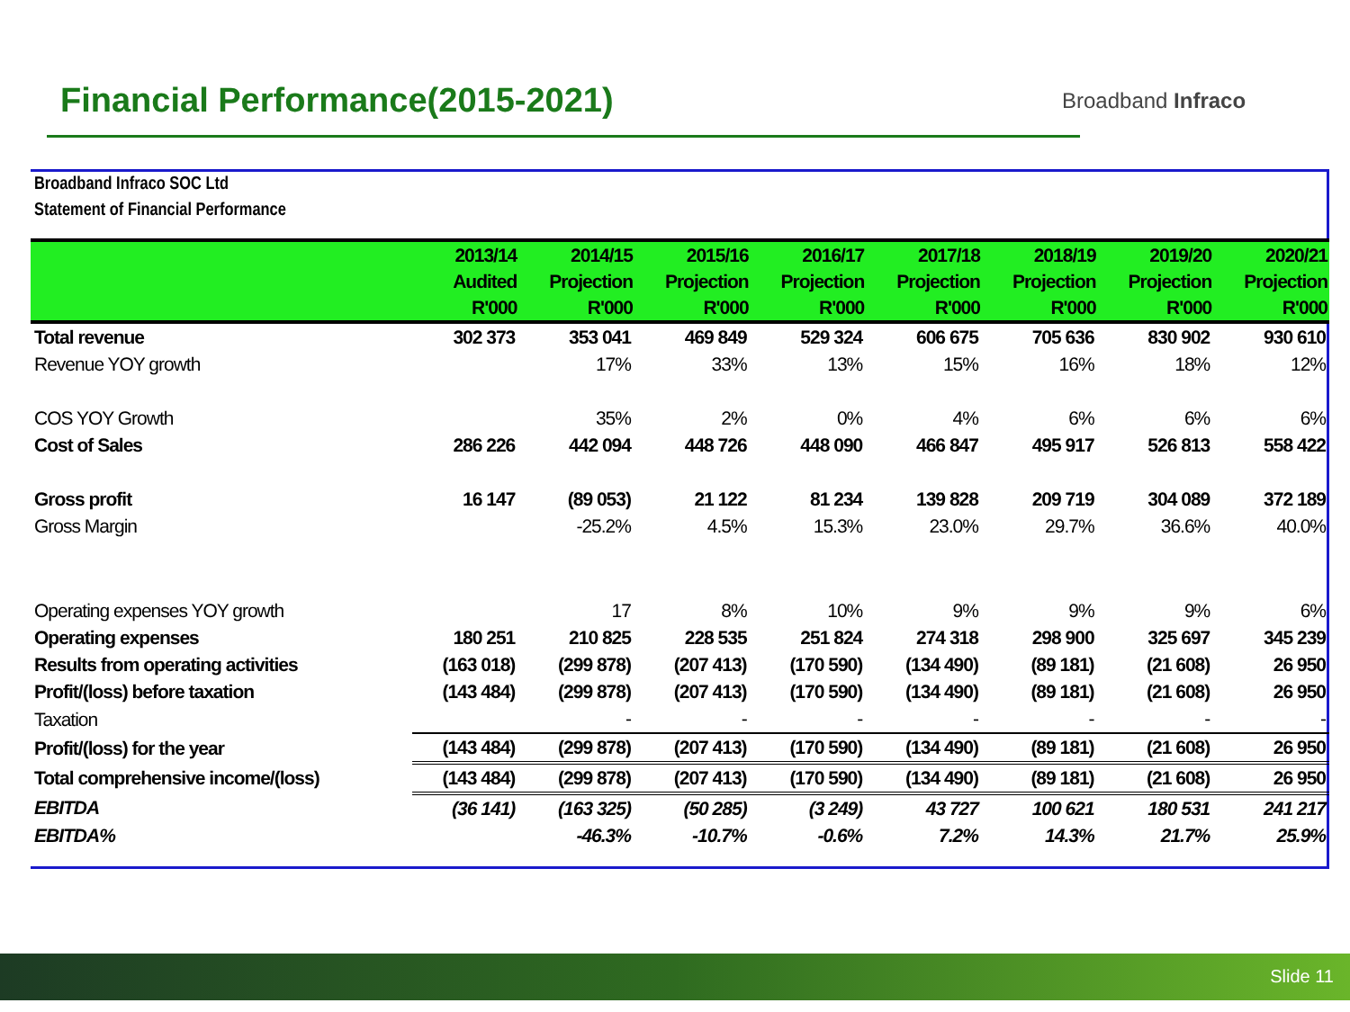Financial Performance(2015-2021)
Broadband Infraco
Broadband Infraco SOC Ltd
Statement of Financial Performance
| | 2013/14 Audited R'000 | 2014/15 Projection R'000 | 2015/16 Projection R'000 | 2016/17 Projection R'000 | 2017/18 Projection R'000 | 2018/19 Projection R'000 | 2019/20 Projection R'000 | 2020/21 Projection R'000 |
| --- | --- | --- | --- | --- | --- | --- | --- | --- |
| Total revenue | 302 373 | 353 041 | 469 849 | 529 324 | 606 675 | 705 636 | 830 902 | 930 610 |
| Revenue YOY growth | | 17% | 33% | 13% | 15% | 16% | 18% | 12% |
| COS YOY Growth | | 35% | 2% | 0% | 4% | 6% | 6% | 6% |
| Cost of Sales | 286 226 | 442 094 | 448 726 | 448 090 | 466 847 | 495 917 | 526 813 | 558 422 |
| Gross profit | 16 147 | (89 053) | 21 122 | 81 234 | 139 828 | 209 719 | 304 089 | 372 189 |
| Gross Margin | | -25.2% | 4.5% | 15.3% | 23.0% | 29.7% | 36.6% | 40.0% |
| Operating expenses YOY growth | | 17 | 8% | 10% | 9% | 9% | 9% | 6% |
| Operating expenses | 180 251 | 210 825 | 228 535 | 251 824 | 274 318 | 298 900 | 325 697 | 345 239 |
| Results from operating activities | (163 018) | (299 878) | (207 413) | (170 590) | (134 490) | (89 181) | (21 608) | 26 950 |
| Profit/(loss) before taxation | (143 484) | (299 878) | (207 413) | (170 590) | (134 490) | (89 181) | (21 608) | 26 950 |
| Taxation | | - | - | - | - | - | - | - |
| Profit/(loss) for the year | (143 484) | (299 878) | (207 413) | (170 590) | (134 490) | (89 181) | (21 608) | 26 950 |
| Total comprehensive income/(loss) | (143 484) | (299 878) | (207 413) | (170 590) | (134 490) | (89 181) | (21 608) | 26 950 |
| EBITDA | (36 141) | (163 325) | (50 285) | (3 249) | 43 727 | 100 621 | 180 531 | 241 217 |
| EBITDA% | | -46.3% | -10.7% | -0.6% | 7.2% | 14.3% | 21.7% | 25.9% |
Slide 11